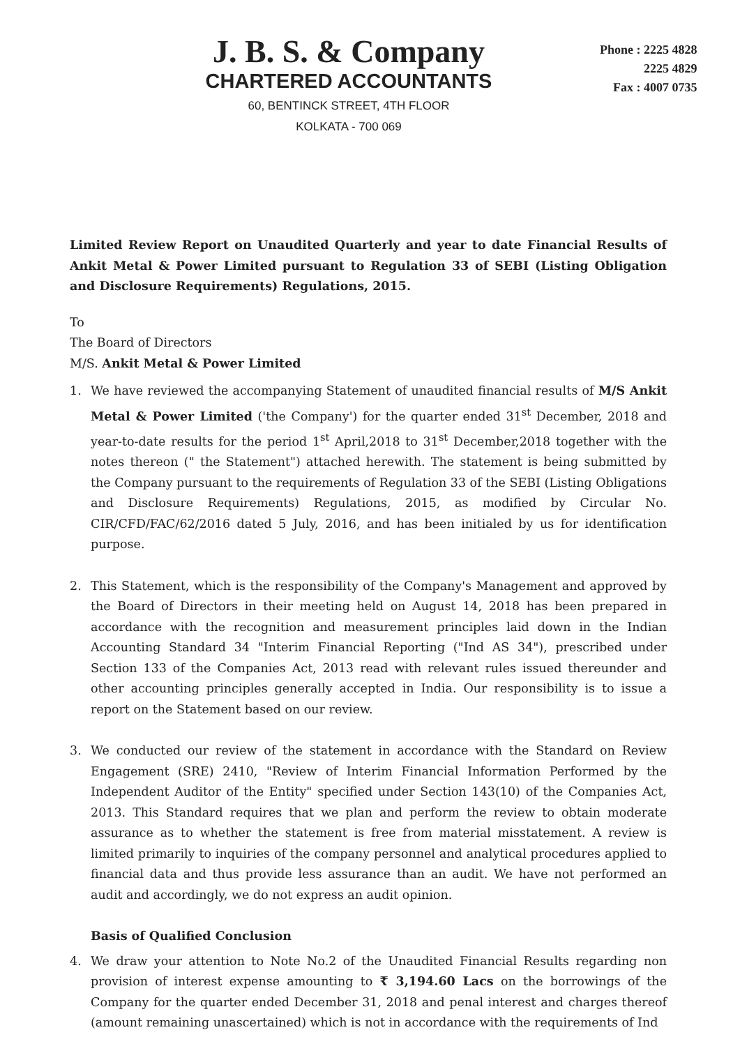J. B. S. & Company
CHARTERED ACCOUNTANTS
60, BENTINCK STREET, 4TH FLOOR
KOLKATA - 700 069
Phone : 2225 4828
2225 4829
Fax : 4007 0735
Limited Review Report on Unaudited Quarterly and year to date Financial Results of Ankit Metal & Power Limited pursuant to Regulation 33 of SEBI (Listing Obligation and Disclosure Requirements) Regulations, 2015.
To
The Board of Directors
M/S. Ankit Metal & Power Limited
1. We have reviewed the accompanying Statement of unaudited financial results of M/S Ankit Metal & Power Limited ('the Company') for the quarter ended 31<sup>st</sup> December, 2018 and year-to-date results for the period 1<sup>st</sup> April,2018 to 31<sup>st</sup> December,2018 together with the notes thereon (" the Statement") attached herewith. The statement is being submitted by the Company pursuant to the requirements of Regulation 33 of the SEBI (Listing Obligations and Disclosure Requirements) Regulations, 2015, as modified by Circular No. CIR/CFD/FAC/62/2016 dated 5 July, 2016, and has been initialed by us for identification purpose.
2. This Statement, which is the responsibility of the Company's Management and approved by the Board of Directors in their meeting held on August 14, 2018 has been prepared in accordance with the recognition and measurement principles laid down in the Indian Accounting Standard 34 "Interim Financial Reporting ("Ind AS 34"), prescribed under Section 133 of the Companies Act, 2013 read with relevant rules issued thereunder and other accounting principles generally accepted in India. Our responsibility is to issue a report on the Statement based on our review.
3. We conducted our review of the statement in accordance with the Standard on Review Engagement (SRE) 2410, "Review of Interim Financial Information Performed by the Independent Auditor of the Entity" specified under Section 143(10) of the Companies Act, 2013. This Standard requires that we plan and perform the review to obtain moderate assurance as to whether the statement is free from material misstatement. A review is limited primarily to inquiries of the company personnel and analytical procedures applied to financial data and thus provide less assurance than an audit. We have not performed an audit and accordingly, we do not express an audit opinion.
Basis of Qualified Conclusion
4. We draw your attention to Note No.2 of the Unaudited Financial Results regarding non provision of interest expense amounting to ₹ 3,194.60 Lacs on the borrowings of the Company for the quarter ended December 31, 2018 and penal interest and charges thereof (amount remaining unascertained) which is not in accordance with the requirements of Ind